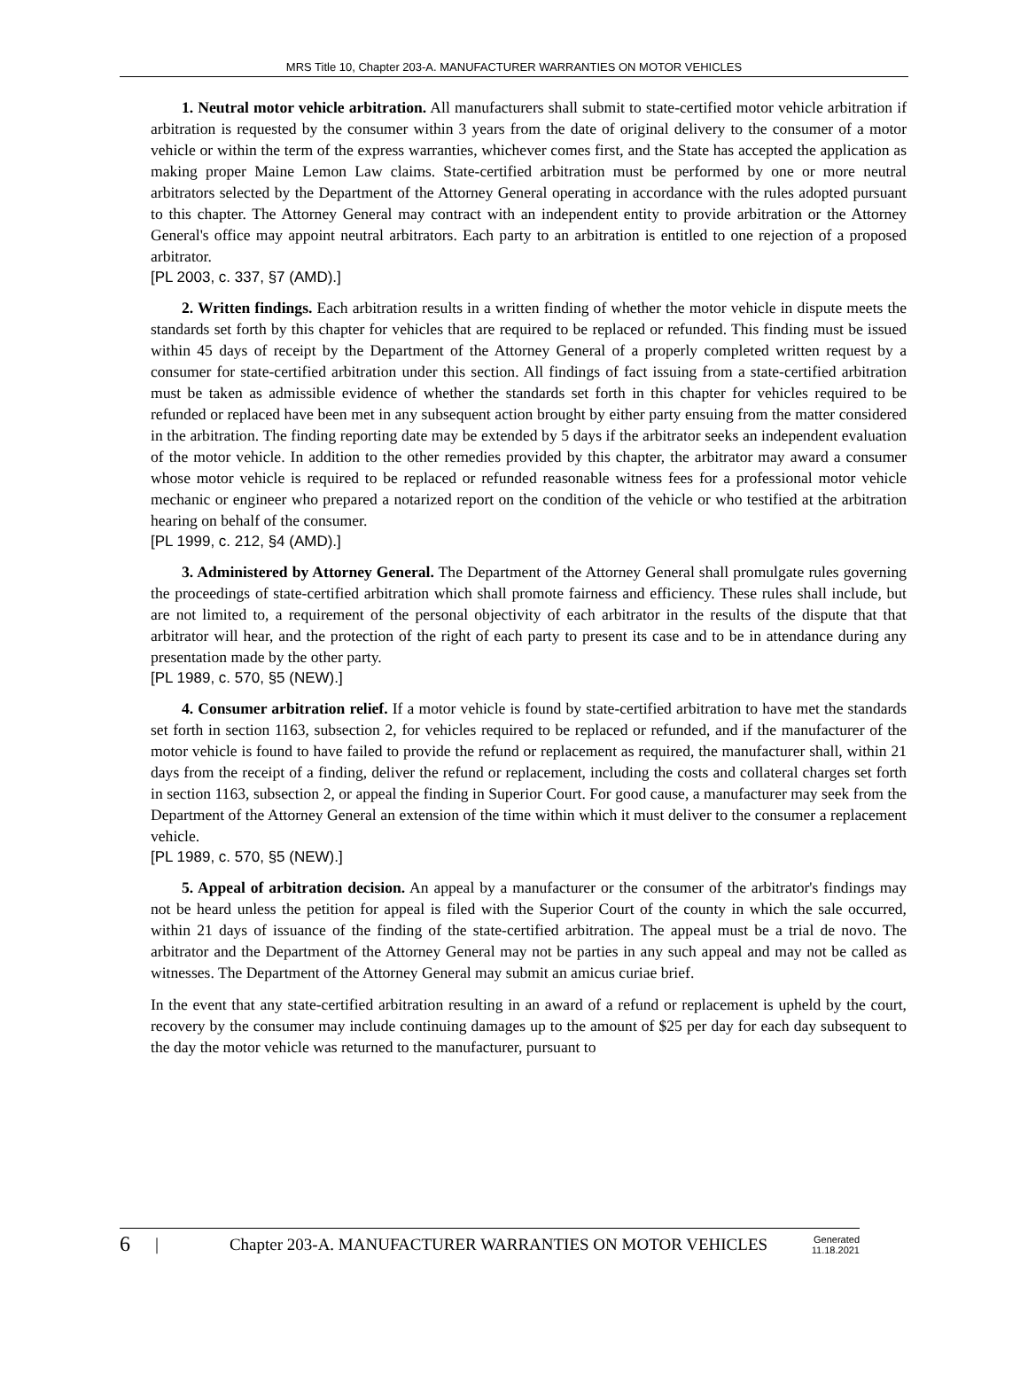MRS Title 10, Chapter 203-A. MANUFACTURER WARRANTIES ON MOTOR VEHICLES
1. Neutral motor vehicle arbitration. All manufacturers shall submit to state-certified motor vehicle arbitration if arbitration is requested by the consumer within 3 years from the date of original delivery to the consumer of a motor vehicle or within the term of the express warranties, whichever comes first, and the State has accepted the application as making proper Maine Lemon Law claims. State-certified arbitration must be performed by one or more neutral arbitrators selected by the Department of the Attorney General operating in accordance with the rules adopted pursuant to this chapter. The Attorney General may contract with an independent entity to provide arbitration or the Attorney General's office may appoint neutral arbitrators. Each party to an arbitration is entitled to one rejection of a proposed arbitrator.
[PL 2003, c. 337, §7 (AMD).]
2. Written findings. Each arbitration results in a written finding of whether the motor vehicle in dispute meets the standards set forth by this chapter for vehicles that are required to be replaced or refunded. This finding must be issued within 45 days of receipt by the Department of the Attorney General of a properly completed written request by a consumer for state-certified arbitration under this section. All findings of fact issuing from a state-certified arbitration must be taken as admissible evidence of whether the standards set forth in this chapter for vehicles required to be refunded or replaced have been met in any subsequent action brought by either party ensuing from the matter considered in the arbitration. The finding reporting date may be extended by 5 days if the arbitrator seeks an independent evaluation of the motor vehicle. In addition to the other remedies provided by this chapter, the arbitrator may award a consumer whose motor vehicle is required to be replaced or refunded reasonable witness fees for a professional motor vehicle mechanic or engineer who prepared a notarized report on the condition of the vehicle or who testified at the arbitration hearing on behalf of the consumer.
[PL 1999, c. 212, §4 (AMD).]
3. Administered by Attorney General. The Department of the Attorney General shall promulgate rules governing the proceedings of state-certified arbitration which shall promote fairness and efficiency. These rules shall include, but are not limited to, a requirement of the personal objectivity of each arbitrator in the results of the dispute that that arbitrator will hear, and the protection of the right of each party to present its case and to be in attendance during any presentation made by the other party.
[PL 1989, c. 570, §5 (NEW).]
4. Consumer arbitration relief. If a motor vehicle is found by state-certified arbitration to have met the standards set forth in section 1163, subsection 2, for vehicles required to be replaced or refunded, and if the manufacturer of the motor vehicle is found to have failed to provide the refund or replacement as required, the manufacturer shall, within 21 days from the receipt of a finding, deliver the refund or replacement, including the costs and collateral charges set forth in section 1163, subsection 2, or appeal the finding in Superior Court. For good cause, a manufacturer may seek from the Department of the Attorney General an extension of the time within which it must deliver to the consumer a replacement vehicle.
[PL 1989, c. 570, §5 (NEW).]
5. Appeal of arbitration decision. An appeal by a manufacturer or the consumer of the arbitrator's findings may not be heard unless the petition for appeal is filed with the Superior Court of the county in which the sale occurred, within 21 days of issuance of the finding of the state-certified arbitration. The appeal must be a trial de novo. The arbitrator and the Department of the Attorney General may not be parties in any such appeal and may not be called as witnesses. The Department of the Attorney General may submit an amicus curiae brief.
In the event that any state-certified arbitration resulting in an award of a refund or replacement is upheld by the court, recovery by the consumer may include continuing damages up to the amount of $25 per day for each day subsequent to the day the motor vehicle was returned to the manufacturer, pursuant to
6
|
Chapter 203-A. MANUFACTURER WARRANTIES ON MOTOR VEHICLES
Generated
11.18.2021